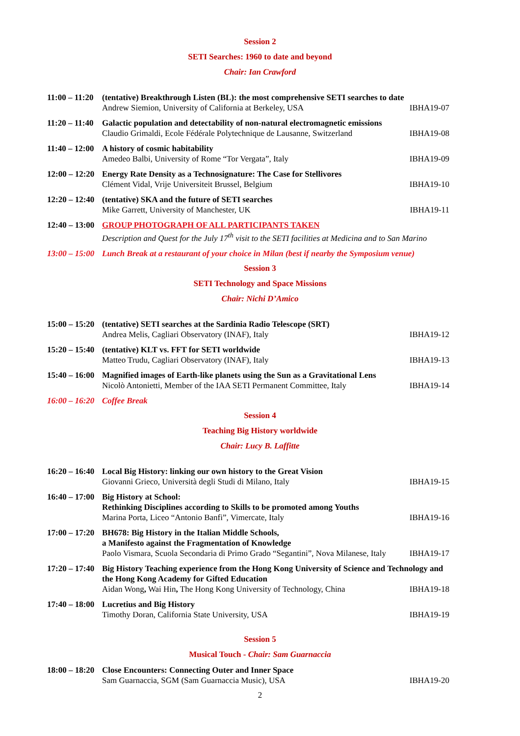Session 2
SETI Searches: 1960 to date and beyond
Chair: Ian Crawford
11:00 – 11:20
(tentative) Breakthrough Listen (BL): the most comprehensive SETI searches to date
Andrew Siemion, University of California at Berkeley, USA IBHA19-07
11:20 – 11:40
Galactic population and detectability of non-natural electromagnetic emissions
Claudio Grimaldi, Ecole Fédérale Polytechnique de Lausanne, Switzerland IBHA19-08
11:40 – 12:00
A history of cosmic habitability
Amedeo Balbi, University of Rome “Tor Vergata”, Italy IBHA19-09
12:00 – 12:20
Energy Rate Density as a Technosignature: The Case for Stellivores
Clément Vidal, Vrije Universiteit Brussel, Belgium IBHA19-10
12:20 – 12:40
(tentative) SKA and the future of SETI searches
Mike Garrett, University of Manchester, UK IBHA19-11
12:40 – 13:00
GROUP PHOTOGRAPH OF ALL PARTICIPANTS TAKEN
Description and Quest for the July 17<sup>th</sup> visit to the SETI facilities at Medicina and to San Marino
13:00 – 15:00
Lunch Break at a restaurant of your choice in Milan (best if nearby the Symposium venue)
Session 3
SETI Technology and Space Missions
Chair: Nichi D’Amico
15:00 – 15:20
(tentative) SETI searches at the Sardinia Radio Telescope (SRT)
Andrea Melis, Cagliari Observatory (INAF), Italy IBHA19-12
15:20 – 15:40
(tentative) KLT vs. FFT for SETI worldwide
Matteo Trudu, Cagliari Observatory (INAF), Italy IBHA19-13
15:40 – 16:00
Magnified images of Earth-like planets using the Sun as a Gravitational Lens
Nicolò Antonietti, Member of the IAA SETI Permanent Committee, Italy IBHA19-14
16:00 – 16:20
Coffee Break
Session 4
Teaching Big History worldwide
Chair: Lucy B. Laffitte
16:20 – 16:40
Local Big History: linking our own history to the Great Vision
Giovanni Grieco, Università degli Studi di Milano, Italy IBHA19-15
16:40 – 17:00
Big History at School:
Rethinking Disciplines according to Skills to be promoted among Youths
Marina Porta, Liceo “Antonio Banfi”, Vimercate, Italy IBHA19-16
17:00 – 17:20
BH678: Big History in the Italian Middle Schools,
a Manifesto against the Fragmentation of Knowledge
Paolo Vismara, Scuola Secondaria di Primo Grado “Segantini”, Nova Milanese, Italy IBHA19-17
17:20 – 17:40
Big History Teaching experience from the Hong Kong University of Science and Technology and the Hong Kong Academy for Gifted Education
Aidan Wong, Wai Hin, The Hong Kong University of Technology, China IBHA19-18
17:40 – 18:00
Lucretius and Big History
Timothy Doran, California State University, USA IBHA19-19
Session 5
Musical Touch - Chair: Sam Guarnaccia
18:00 – 18:20
Close Encounters: Connecting Outer and Inner Space
Sam Guarnaccia, SGM (Sam Guarnaccia Music), USA IBHA19-20
2